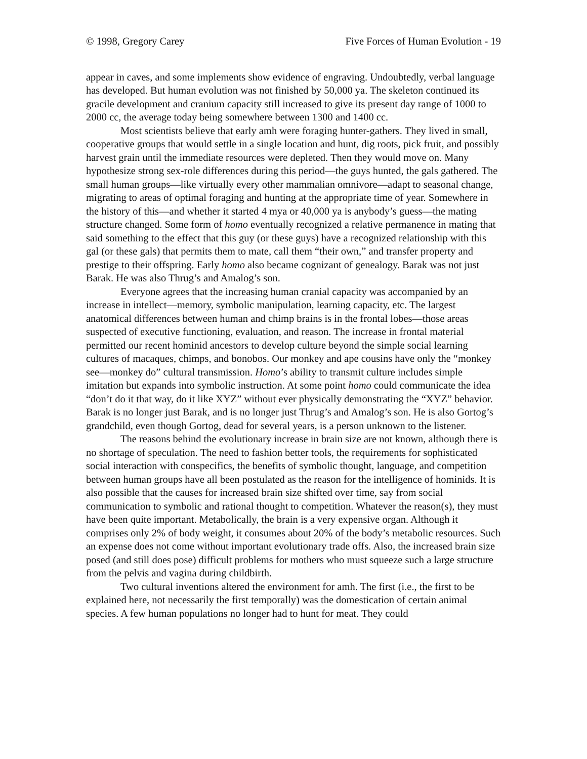© 1998, Gregory Carey Five Forces of Human Evolution - 19
appear in caves, and some implements show evidence of engraving. Undoubtedly, verbal language has developed. But human evolution was not finished by 50,000 ya. The skeleton continued its gracile development and cranium capacity still increased to give its present day range of 1000 to 2000 cc, the average today being somewhere between 1300 and 1400 cc.
Most scientists believe that early amh were foraging hunter-gathers. They lived in small, cooperative groups that would settle in a single location and hunt, dig roots, pick fruit, and possibly harvest grain until the immediate resources were depleted. Then they would move on. Many hypothesize strong sex-role differences during this period—the guys hunted, the gals gathered. The small human groups—like virtually every other mammalian omnivore—adapt to seasonal change, migrating to areas of optimal foraging and hunting at the appropriate time of year. Somewhere in the history of this—and whether it started 4 mya or 40,000 ya is anybody’s guess—the mating structure changed. Some form of homo eventually recognized a relative permanence in mating that said something to the effect that this guy (or these guys) have a recognized relationship with this gal (or these gals) that permits them to mate, call them “their own,” and transfer property and prestige to their offspring. Early homo also became cognizant of genealogy. Barak was not just Barak. He was also Thrug’s and Amalog’s son.
Everyone agrees that the increasing human cranial capacity was accompanied by an increase in intellect—memory, symbolic manipulation, learning capacity, etc. The largest anatomical differences between human and chimp brains is in the frontal lobes—those areas suspected of executive functioning, evaluation, and reason. The increase in frontal material permitted our recent hominid ancestors to develop culture beyond the simple social learning cultures of macaques, chimps, and bonobos. Our monkey and ape cousins have only the “monkey see—monkey do” cultural transmission. Homo’s ability to transmit culture includes simple imitation but expands into symbolic instruction. At some point homo could communicate the idea “don’t do it that way, do it like XYZ” without ever physically demonstrating the “XYZ” behavior. Barak is no longer just Barak, and is no longer just Thrug’s and Amalog’s son. He is also Gortog’s grandchild, even though Gortog, dead for several years, is a person unknown to the listener.
The reasons behind the evolutionary increase in brain size are not known, although there is no shortage of speculation. The need to fashion better tools, the requirements for sophisticated social interaction with conspecifics, the benefits of symbolic thought, language, and competition between human groups have all been postulated as the reason for the intelligence of hominids. It is also possible that the causes for increased brain size shifted over time, say from social communication to symbolic and rational thought to competition. Whatever the reason(s), they must have been quite important. Metabolically, the brain is a very expensive organ. Although it comprises only 2% of body weight, it consumes about 20% of the body’s metabolic resources. Such an expense does not come without important evolutionary trade offs. Also, the increased brain size posed (and still does pose) difficult problems for mothers who must squeeze such a large structure from the pelvis and vagina during childbirth.
Two cultural inventions altered the environment for amh. The first (i.e., the first to be explained here, not necessarily the first temporally) was the domestication of certain animal species. A few human populations no longer had to hunt for meat. They could